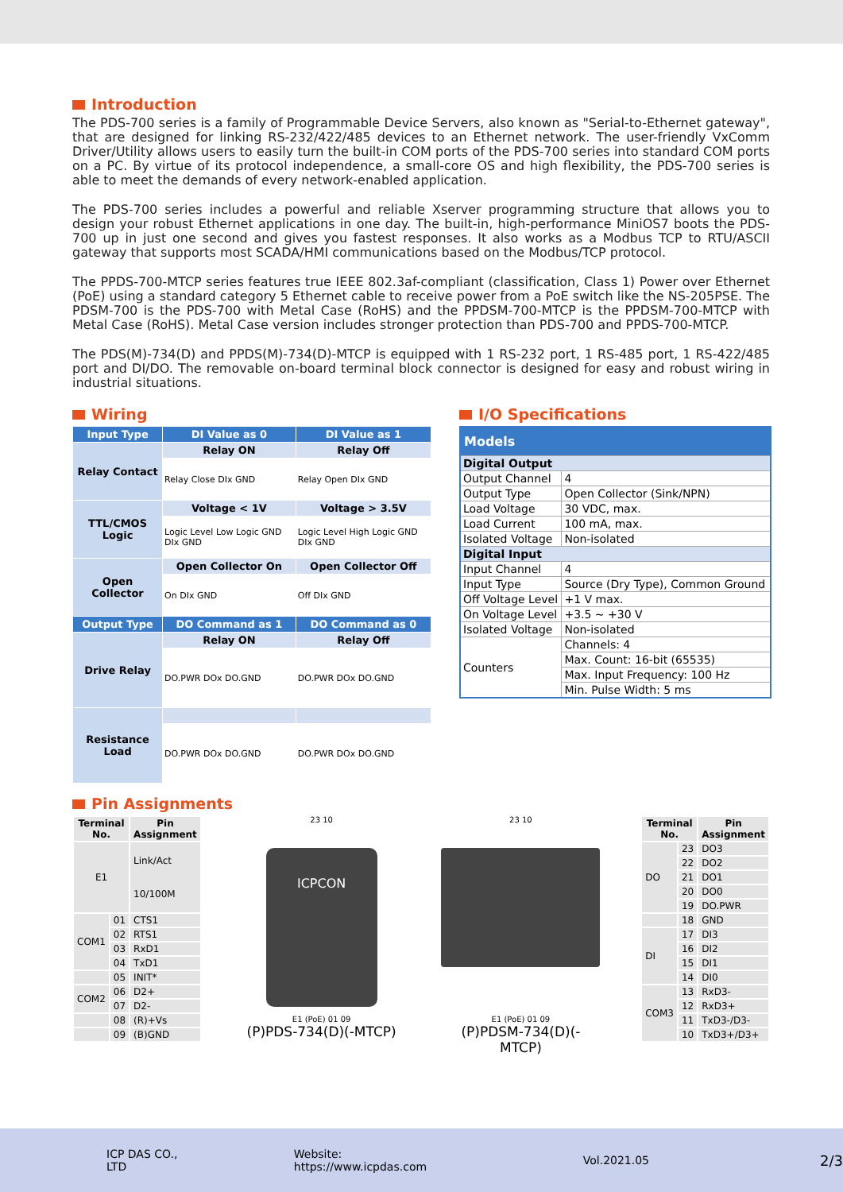Introduction
The PDS-700 series is a family of Programmable Device Servers, also known as "Serial-to-Ethernet gateway", that are designed for linking RS-232/422/485 devices to an Ethernet network. The user-friendly VxComm Driver/Utility allows users to easily turn the built-in COM ports of the PDS-700 series into standard COM ports on a PC. By virtue of its protocol independence, a small-core OS and high flexibility, the PDS-700 series is able to meet the demands of every network-enabled application.
The PDS-700 series includes a powerful and reliable Xserver programming structure that allows you to design your robust Ethernet applications in one day. The built-in, high-performance MiniOS7 boots the PDS-700 up in just one second and gives you fastest responses. It also works as a Modbus TCP to RTU/ASCII gateway that supports most SCADA/HMI communications based on the Modbus/TCP protocol.
The PPDS-700-MTCP series features true IEEE 802.3af-compliant (classification, Class 1) Power over Ethernet (PoE) using a standard category 5 Ethernet cable to receive power from a PoE switch like the NS-205PSE. The PDSM-700 is the PDS-700 with Metal Case (RoHS) and the PPDSM-700-MTCP is the PPDSM-700-MTCP with Metal Case (RoHS). Metal Case version includes stronger protection than PDS-700 and PPDS-700-MTCP.
The PDS(M)-734(D) and PPDS(M)-734(D)-MTCP is equipped with 1 RS-232 port, 1 RS-485 port, 1 RS-422/485 port and DI/DO. The removable on-board terminal block connector is designed for easy and robust wiring in industrial situations.
Wiring
| Input Type | DI Value as 0 | DI Value as 1 |
| --- | --- | --- |
| Relay Contact | Relay ON | Relay Off |
| | Relay Close DIx GND | Relay Open DIx GND |
| TTL/CMOS Logic | Voltage < 1V | Voltage > 3.5V |
| | Logic Level Low Logic GND DIx GND | Logic Level High Logic GND DIx GND |
| Open Collector | Open Collector On | Open Collector Off |
| | On DIx GND | Off DIx GND |
| Output Type | DO Command as 1 | DO Command as 0 |
| Drive Relay | Relay ON | Relay Off |
| | DO.PWR DOx DO.GND | DO.PWR DOx DO.GND |
| Resistance Load | | |
| | DO.PWR DOx DO.GND | DO.PWR DOx DO.GND |
I/O Specifications
| Models | |
| Digital Output | |
| Output Channel | 4 |
| Output Type | Open Collector (Sink/NPN) |
| Load Voltage | 30 VDC, max. |
| Load Current | 100 mA, max. |
| Isolated Voltage | Non-isolated |
| Digital Input | |
| Input Channel | 4 |
| Input Type | Source (Dry Type), Common Ground |
| Off Voltage Level | +1 V max. |
| On Voltage Level | +3.5 ~ +30 V |
| Isolated Voltage | Non-isolated |
| Counters | Channels: 4 |
| | Max. Count: 16-bit (65535) |
| | Max. Input Frequency: 100 Hz |
| | Min. Pulse Width: 5 ms |
Pin Assignments
| Terminal No. | | Pin Assignment |
| --- | --- | --- |
| E1 | | Link/Act 10/100M |
| COM1 | 01 | CTS1 |
| | 02 | RTS1 |
| | 03 | RxD1 |
| | 04 | TxD1 |
| | 05 | INIT* |
| COM2 | 06 | D2+ |
| | 07 | D2- |
| | 08 | (R)+Vs |
| | 09 | (B)GND |
23 10
ICPCON
E1 (PoE) 01 09
(P)PDS-734(D)(-MTCP)
23 10
E1 (PoE) 01 09
(P)PDSM-734(D)(-MTCP)
| Terminal No. | | Pin Assignment |
| --- | --- | --- |
| DO | 23 | DO3 |
| | 22 | DO2 |
| | 21 | DO1 |
| | 20 | DO0 |
| | 19 | DO.PWR |
| | 18 | GND |
| DI | 17 | DI3 |
| | 16 | DI2 |
| | 15 | DI1 |
| | 14 | DI0 |
| COM3 | 13 | RxD3- |
| | 12 | RxD3+ |
| | 11 | TxD3-/D3- |
| | 10 | TxD3+/D3+ |
ICP DAS CO., LTD Website: https://www.icpdas.com Vol.2021.05 2/3